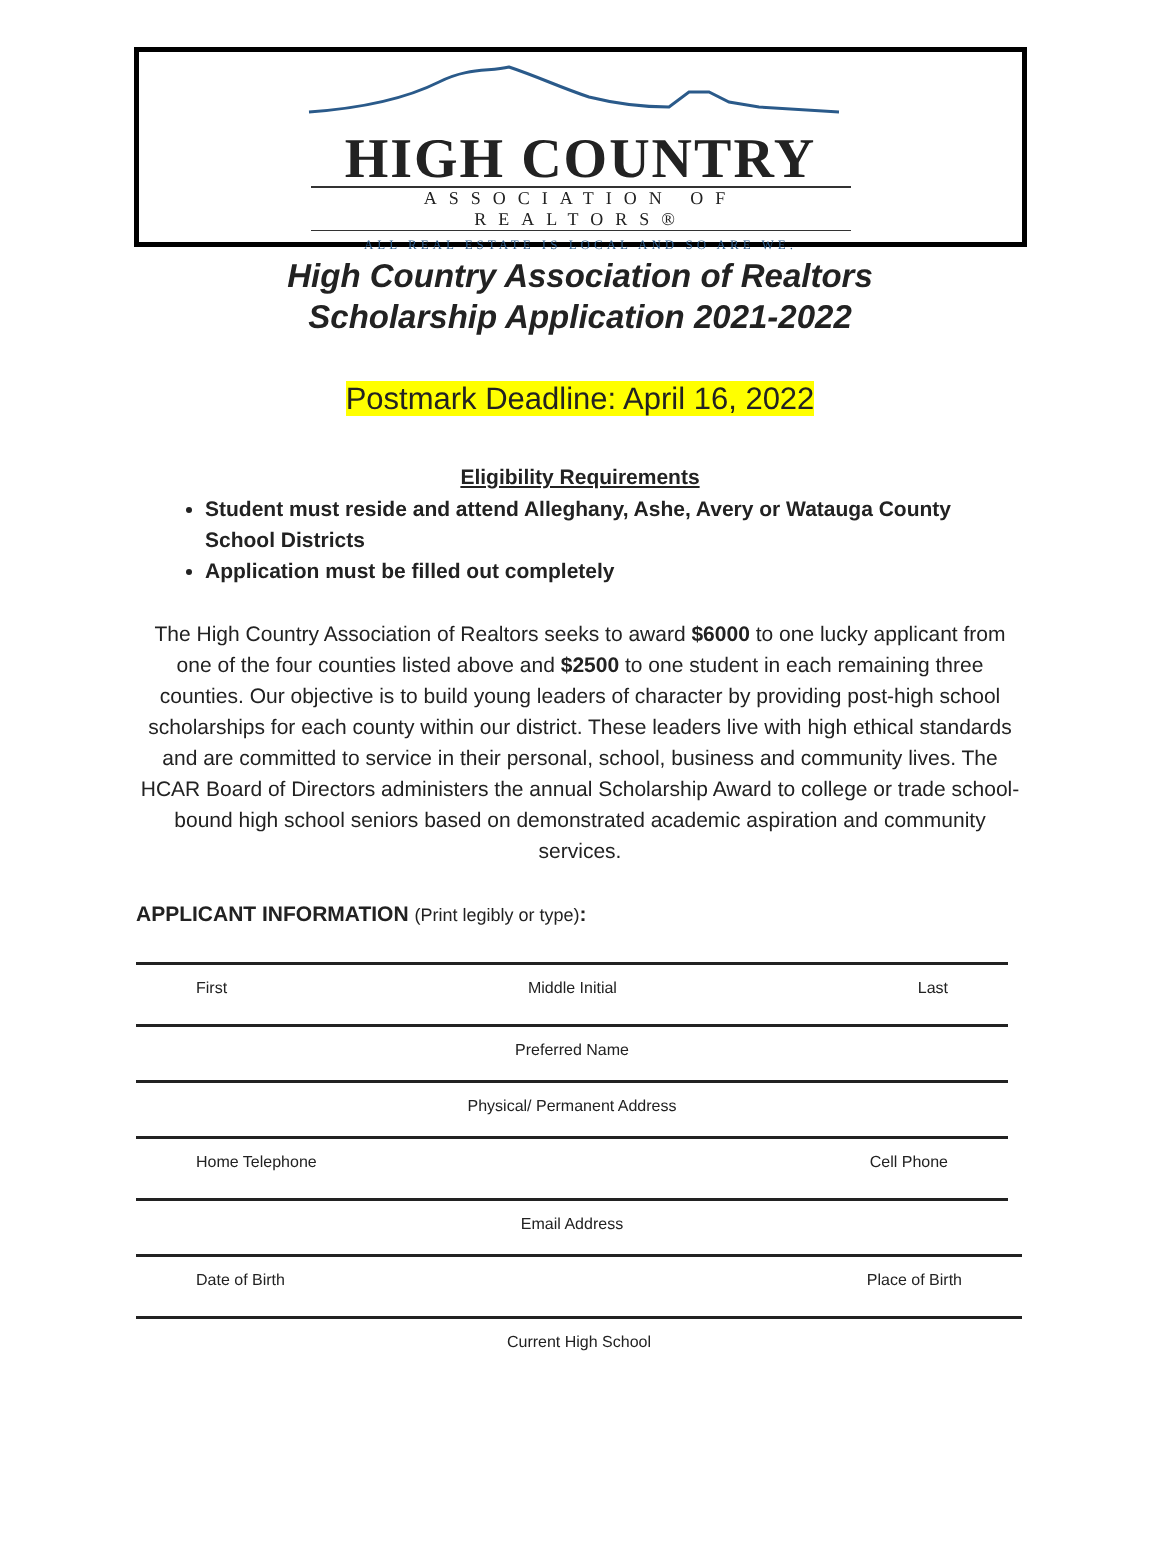HIGH COUNTRY
ASSOCIATION OF REALTORS®
ALL REAL ESTATE IS LOCAL AND SO ARE WE.
High Country Association of Realtors
Scholarship Application 2021-2022
Postmark Deadline: April 16, 2022
Eligibility Requirements
Student must reside and attend Alleghany, Ashe, Avery or Watauga County School Districts
Application must be filled out completely
The High Country Association of Realtors seeks to award $6000 to one lucky applicant from one of the four counties listed above and $2500 to one student in each remaining three counties. Our objective is to build young leaders of character by providing post-high school scholarships for each county within our district. These leaders live with high ethical standards and are committed to service in their personal, school, business and community lives. The HCAR Board of Directors administers the annual Scholarship Award to college or trade school-bound high school seniors based on demonstrated academic aspiration and community services.
APPLICANT INFORMATION (Print legibly or type):
First Middle Initial Last
Preferred Name
Physical/ Permanent Address
Home Telephone Cell Phone
Email Address
Date of Birth Place of Birth
Current High School